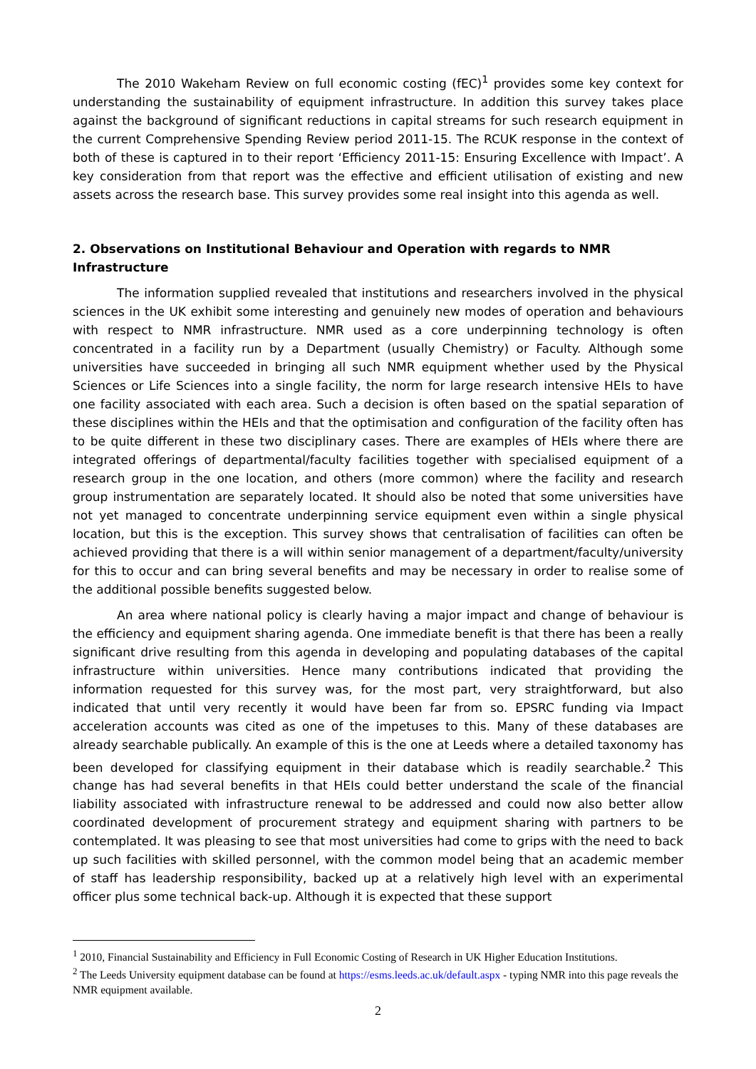The 2010 Wakeham Review on full economic costing (fEC)<sup>1</sup> provides some key context for understanding the sustainability of equipment infrastructure. In addition this survey takes place against the background of significant reductions in capital streams for such research equipment in the current Comprehensive Spending Review period 2011-15. The RCUK response in the context of both of these is captured in to their report ‘Efficiency 2011-15: Ensuring Excellence with Impact’. A key consideration from that report was the effective and efficient utilisation of existing and new assets across the research base. This survey provides some real insight into this agenda as well.
2. Observations on Institutional Behaviour and Operation with regards to NMR Infrastructure
The information supplied revealed that institutions and researchers involved in the physical sciences in the UK exhibit some interesting and genuinely new modes of operation and behaviours with respect to NMR infrastructure. NMR used as a core underpinning technology is often concentrated in a facility run by a Department (usually Chemistry) or Faculty. Although some universities have succeeded in bringing all such NMR equipment whether used by the Physical Sciences or Life Sciences into a single facility, the norm for large research intensive HEIs to have one facility associated with each area. Such a decision is often based on the spatial separation of these disciplines within the HEIs and that the optimisation and configuration of the facility often has to be quite different in these two disciplinary cases. There are examples of HEIs where there are integrated offerings of departmental/faculty facilities together with specialised equipment of a research group in the one location, and others (more common) where the facility and research group instrumentation are separately located. It should also be noted that some universities have not yet managed to concentrate underpinning service equipment even within a single physical location, but this is the exception. This survey shows that centralisation of facilities can often be achieved providing that there is a will within senior management of a department/faculty/university for this to occur and can bring several benefits and may be necessary in order to realise some of the additional possible benefits suggested below.
An area where national policy is clearly having a major impact and change of behaviour is the efficiency and equipment sharing agenda. One immediate benefit is that there has been a really significant drive resulting from this agenda in developing and populating databases of the capital infrastructure within universities. Hence many contributions indicated that providing the information requested for this survey was, for the most part, very straightforward, but also indicated that until very recently it would have been far from so. EPSRC funding via Impact acceleration accounts was cited as one of the impetuses to this. Many of these databases are already searchable publically. An example of this is the one at Leeds where a detailed taxonomy has been developed for classifying equipment in their database which is readily searchable.<sup>2</sup> This change has had several benefits in that HEIs could better understand the scale of the financial liability associated with infrastructure renewal to be addressed and could now also better allow coordinated development of procurement strategy and equipment sharing with partners to be contemplated. It was pleasing to see that most universities had come to grips with the need to back up such facilities with skilled personnel, with the common model being that an academic member of staff has leadership responsibility, backed up at a relatively high level with an experimental officer plus some technical back-up. Although it is expected that these support
<sup>1</sup> 2010, Financial Sustainability and Efficiency in Full Economic Costing of Research in UK Higher Education Institutions.
<sup>2</sup> The Leeds University equipment database can be found at https://esms.leeds.ac.uk/default.aspx - typing NMR into this page reveals the NMR equipment available.
2